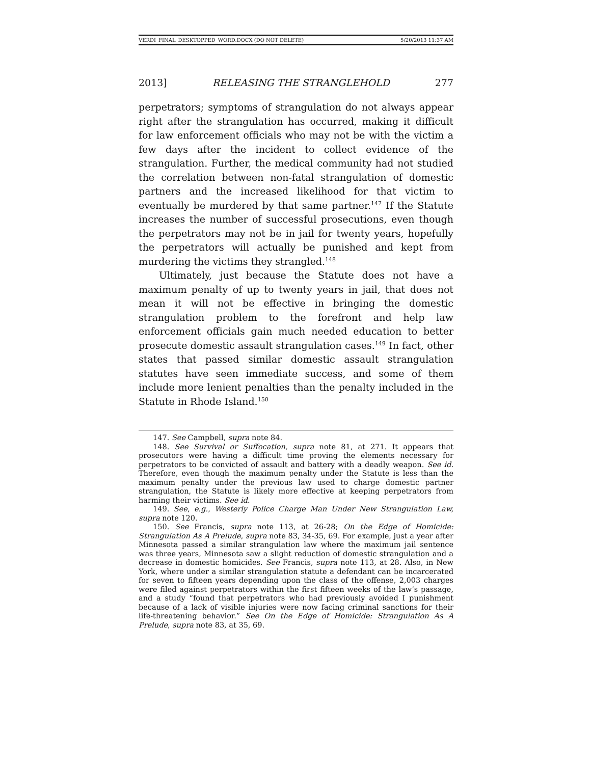VERDI_FINAL_DESKTOPPED_WORD.DOCX (DO NOT DELETE) 5/20/2013 11:37 AM
2013] RELEASING THE STRANGLEHOLD 277
perpetrators; symptoms of strangulation do not always appear right after the strangulation has occurred, making it difficult for law enforcement officials who may not be with the victim a few days after the incident to collect evidence of the strangulation. Further, the medical community had not studied the correlation between non-fatal strangulation of domestic partners and the increased likelihood for that victim to eventually be murdered by that same partner.<sup>147</sup> If the Statute increases the number of successful prosecutions, even though the perpetrators may not be in jail for twenty years, hopefully the perpetrators will actually be punished and kept from murdering the victims they strangled.<sup>148</sup>
Ultimately, just because the Statute does not have a maximum penalty of up to twenty years in jail, that does not mean it will not be effective in bringing the domestic strangulation problem to the forefront and help law enforcement officials gain much needed education to better prosecute domestic assault strangulation cases.<sup>149</sup> In fact, other states that passed similar domestic assault strangulation statutes have seen immediate success, and some of them include more lenient penalties than the penalty included in the Statute in Rhode Island.<sup>150</sup>
147. See Campbell, supra note 84.
148. See Survival or Suffocation, supra note 81, at 271. It appears that prosecutors were having a difficult time proving the elements necessary for perpetrators to be convicted of assault and battery with a deadly weapon. See id. Therefore, even though the maximum penalty under the Statute is less than the maximum penalty under the previous law used to charge domestic partner strangulation, the Statute is likely more effective at keeping perpetrators from harming their victims. See id.
149. See, e.g., Westerly Police Charge Man Under New Strangulation Law, supra note 120.
150. See Francis, supra note 113, at 26-28; On the Edge of Homicide: Strangulation As A Prelude, supra note 83, 34-35, 69. For example, just a year after Minnesota passed a similar strangulation law where the maximum jail sentence was three years, Minnesota saw a slight reduction of domestic strangulation and a decrease in domestic homicides. See Francis, supra note 113, at 28. Also, in New York, where under a similar strangulation statute a defendant can be incarcerated for seven to fifteen years depending upon the class of the offense, 2,003 charges were filed against perpetrators within the first fifteen weeks of the law’s passage, and a study “found that perpetrators who had previously avoided I punishment because of a lack of visible injuries were now facing criminal sanctions for their life-threatening behavior.” See On the Edge of Homicide: Strangulation As A Prelude, supra note 83, at 35, 69.